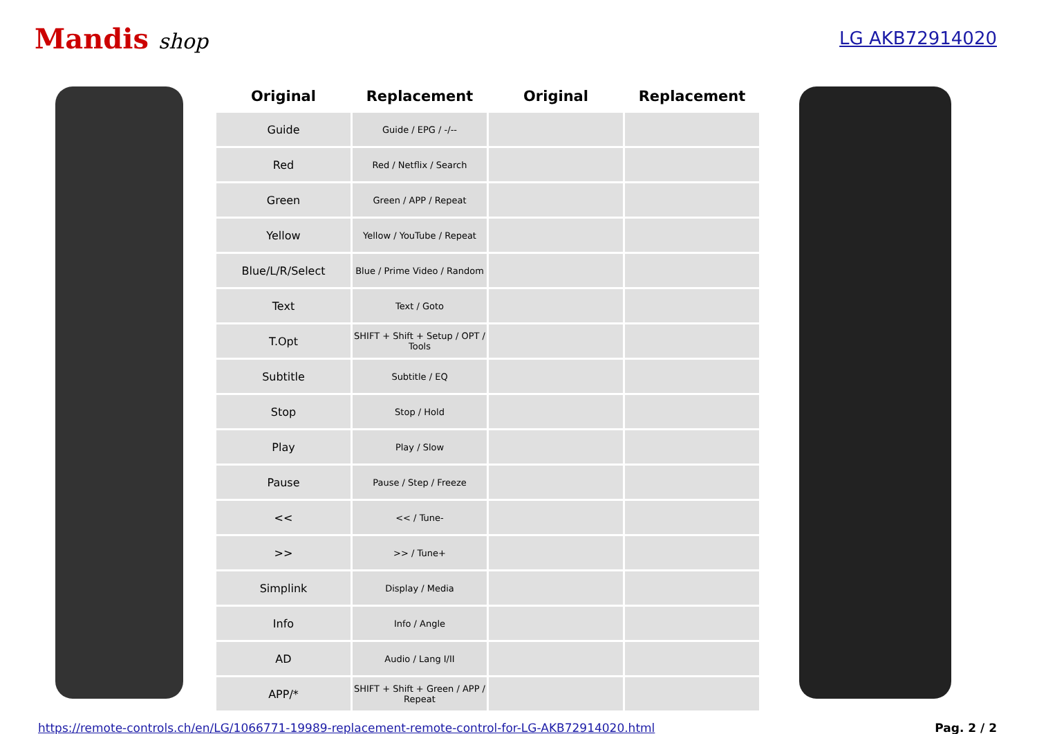Mandis shop
LG AKB72914020
| Original | Replacement | Original | Replacement |
| --- | --- | --- | --- |
| Guide | Guide / EPG / -/-- | | |
| Red | Red / Netflix / Search | | |
| Green | Green / APP / Repeat | | |
| Yellow | Yellow / YouTube / Repeat | | |
| Blue/L/R/Select | Blue / Prime Video / Random | | |
| Text | Text / Goto | | |
| T.Opt | SHIFT + Shift + Setup / OPT / Tools | | |
| Subtitle | Subtitle / EQ | | |
| Stop | Stop / Hold | | |
| Play | Play / Slow | | |
| Pause | Pause / Step / Freeze | | |
| << | << / Tune- | | |
| >> | >> / Tune+ | | |
| Simplink | Display / Media | | |
| Info | Info / Angle | | |
| AD | Audio / Lang I/II | | |
| APP/* | SHIFT + Shift + Green / APP / Repeat | | |
https://remote-controls.ch/en/LG/1066771-19989-replacement-remote-control-for-LG-AKB72914020.html Pag. 2 / 2